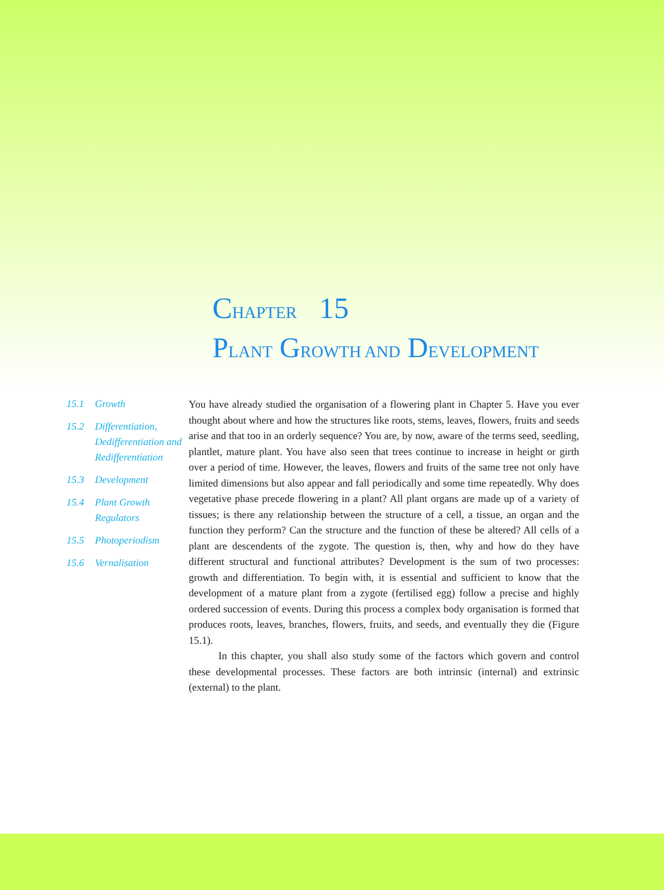CHAPTER 15
PLANT GROWTH AND DEVELOPMENT
15.1 Growth
15.2 Differentiation, Dedifferentiation and Redifferentiation
15.3 Development
15.4 Plant Growth Regulators
15.5 Photoperiodism
15.6 Vernalisation
You have already studied the organisation of a flowering plant in Chapter 5. Have you ever thought about where and how the structures like roots, stems, leaves, flowers, fruits and seeds arise and that too in an orderly sequence? You are, by now, aware of the terms seed, seedling, plantlet, mature plant. You have also seen that trees continue to increase in height or girth over a period of time. However, the leaves, flowers and fruits of the same tree not only have limited dimensions but also appear and fall periodically and some time repeatedly. Why does vegetative phase precede flowering in a plant? All plant organs are made up of a variety of tissues; is there any relationship between the structure of a cell, a tissue, an organ and the function they perform? Can the structure and the function of these be altered? All cells of a plant are descendents of the zygote. The question is, then, why and how do they have different structural and functional attributes? Development is the sum of two processes: growth and differentiation. To begin with, it is essential and sufficient to know that the development of a mature plant from a zygote (fertilised egg) follow a precise and highly ordered succession of events. During this process a complex body organisation is formed that produces roots, leaves, branches, flowers, fruits, and seeds, and eventually they die (Figure 15.1).
In this chapter, you shall also study some of the factors which govern and control these developmental processes. These factors are both intrinsic (internal) and extrinsic (external) to the plant.